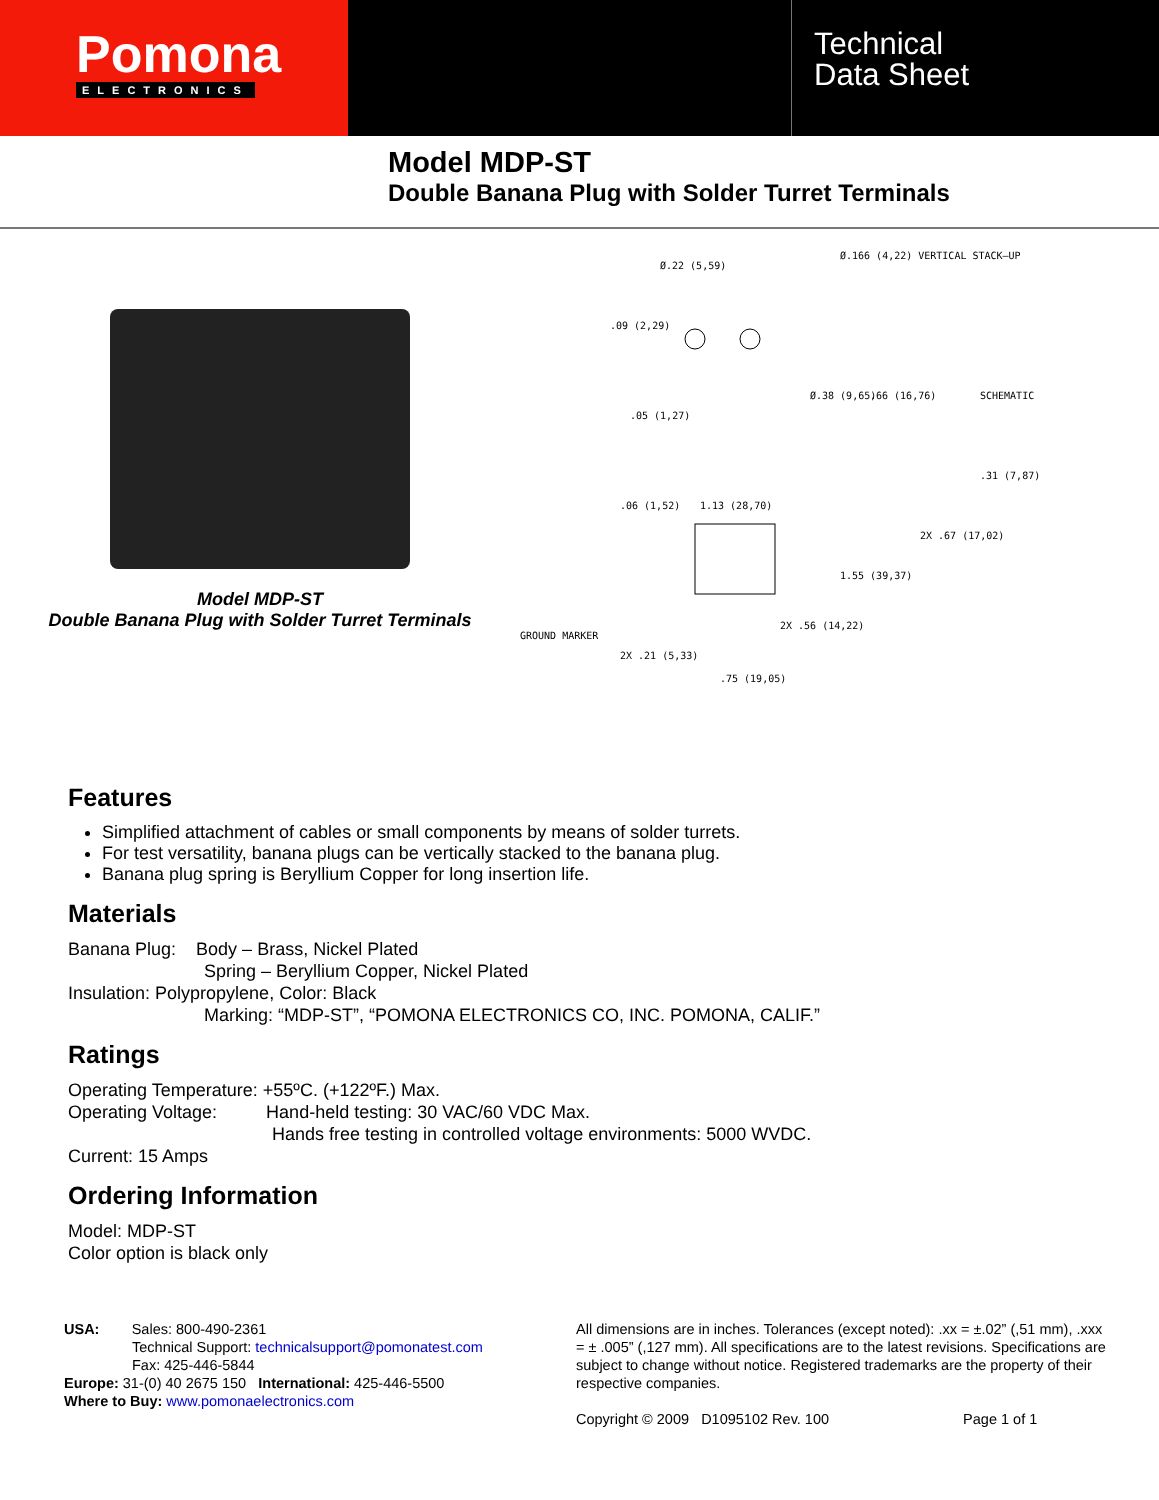Pomona
ELECTRONICS
Technical
Data Sheet
Model MDP-ST
Double Banana Plug with Solder Turret Terminals
Model MDP-ST
Double Banana Plug with Solder Turret Terminals
Ø.22 (5,59)
Ø.166 (4,22) VERTICAL STACK–UP
.09 (2,29)
.05 (1,27)
Ø.38 (9,65)
.66 (16,76)
SCHEMATIC
.06 (1,52)
1.13 (28,70)
.31 (7,87)
2X .67 (17,02)
1.55 (39,37)
GROUND MARKER
2X .56 (14,22)
2X .21 (5,33)
.75 (19,05)
Features
Simplified attachment of cables or small components by means of solder turrets.
For test versatility, banana plugs can be vertically stacked to the banana plug.
Banana plug spring is Beryllium Copper for long insertion life.
Materials
Banana Plug: Body – Brass, Nickel Plated
Spring – Beryllium Copper, Nickel Plated
Insulation: Polypropylene, Color: Black
Marking: “MDP-ST”, “POMONA ELECTRONICS CO, INC. POMONA, CALIF.”
Ratings
Operating Temperature: +55ºC. (+122ºF.) Max.
Operating Voltage: Hand-held testing: 30 VAC/60 VDC Max.
Hands free testing in controlled voltage environments: 5000 WVDC.
Current: 15 Amps
Ordering Information
Model: MDP-ST
Color option is black only
USA: Sales: 800-490-2361
Technical Support: technicalsupport@pomonatest.com
Fax: 425-446-5844
Europe: 31-(0) 40 2675 150 International: 425-446-5500
Where to Buy: www.pomonaelectronics.com
All dimensions are in inches. Tolerances (except noted): .xx = ±.02” (,51 mm), .xxx = ± .005” (,127 mm). All specifications are to the latest revisions. Specifications are subject to change without notice. Registered trademarks are the property of their respective companies.
Copyright © 2009 D1095102 Rev. 100 Page 1 of 1